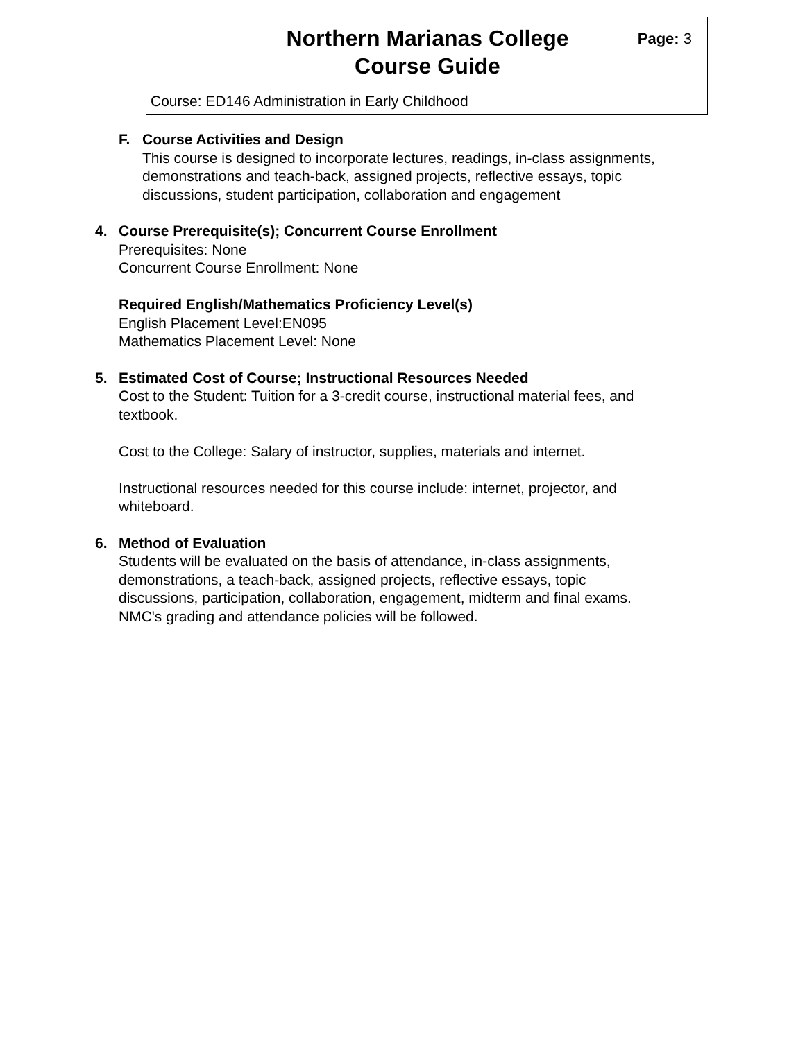Northern Marianas College
Course Guide
Page: 3
Course: ED146 Administration in Early Childhood
F. Course Activities and Design
This course is designed to incorporate lectures, readings, in-class assignments,
demonstrations and teach-back, assigned projects, reflective essays, topic
discussions, student participation, collaboration and engagement
4. Course Prerequisite(s); Concurrent Course Enrollment
Prerequisites: None
Concurrent Course Enrollment: None
Required English/Mathematics Proficiency Level(s)
English Placement Level:EN095
Mathematics Placement Level: None
5. Estimated Cost of Course; Instructional Resources Needed
Cost to the Student: Tuition for a 3-credit course, instructional material fees, and
textbook.
Cost to the College: Salary of instructor, supplies, materials and internet.
Instructional resources needed for this course include: internet, projector, and
whiteboard.
6. Method of Evaluation
Students will be evaluated on the basis of attendance, in-class assignments,
demonstrations, a teach-back, assigned projects, reflective essays, topic
discussions, participation, collaboration, engagement, midterm and final exams.
NMC's grading and attendance policies will be followed.